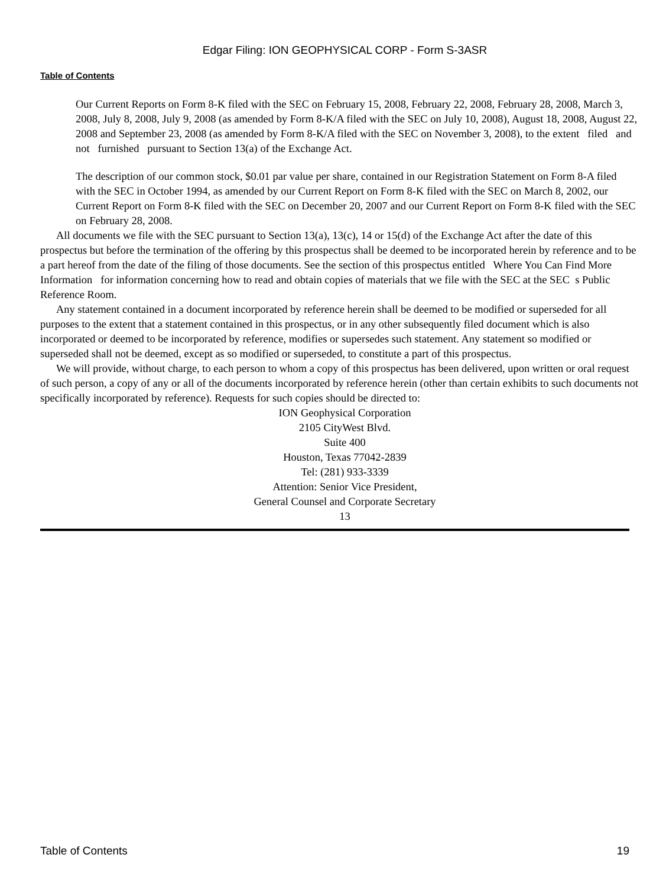Edgar Filing: ION GEOPHYSICAL CORP - Form S-3ASR
Table of Contents
Our Current Reports on Form 8-K filed with the SEC on February 15, 2008, February 22, 2008, February 28, 2008, March 3, 2008, July 8, 2008, July 9, 2008 (as amended by Form 8-K/A filed with the SEC on July 10, 2008), August 18, 2008, August 22, 2008 and September 23, 2008 (as amended by Form 8-K/A filed with the SEC on November 3, 2008), to the extent filed and not furnished pursuant to Section 13(a) of the Exchange Act.
The description of our common stock, $0.01 par value per share, contained in our Registration Statement on Form 8-A filed with the SEC in October 1994, as amended by our Current Report on Form 8-K filed with the SEC on March 8, 2002, our Current Report on Form 8-K filed with the SEC on December 20, 2007 and our Current Report on Form 8-K filed with the SEC on February 28, 2008.
All documents we file with the SEC pursuant to Section 13(a), 13(c), 14 or 15(d) of the Exchange Act after the date of this prospectus but before the termination of the offering by this prospectus shall be deemed to be incorporated herein by reference and to be a part hereof from the date of the filing of those documents. See the section of this prospectus entitled Where You Can Find More Information for information concerning how to read and obtain copies of materials that we file with the SEC at the SEC s Public Reference Room.
Any statement contained in a document incorporated by reference herein shall be deemed to be modified or superseded for all purposes to the extent that a statement contained in this prospectus, or in any other subsequently filed document which is also incorporated or deemed to be incorporated by reference, modifies or supersedes such statement. Any statement so modified or superseded shall not be deemed, except as so modified or superseded, to constitute a part of this prospectus.
We will provide, without charge, to each person to whom a copy of this prospectus has been delivered, upon written or oral request of such person, a copy of any or all of the documents incorporated by reference herein (other than certain exhibits to such documents not specifically incorporated by reference). Requests for such copies should be directed to:
ION Geophysical Corporation
2105 CityWest Blvd.
Suite 400
Houston, Texas 77042-2839
Tel: (281) 933-3339
Attention: Senior Vice President,
General Counsel and Corporate Secretary
13
Table of Contents 19